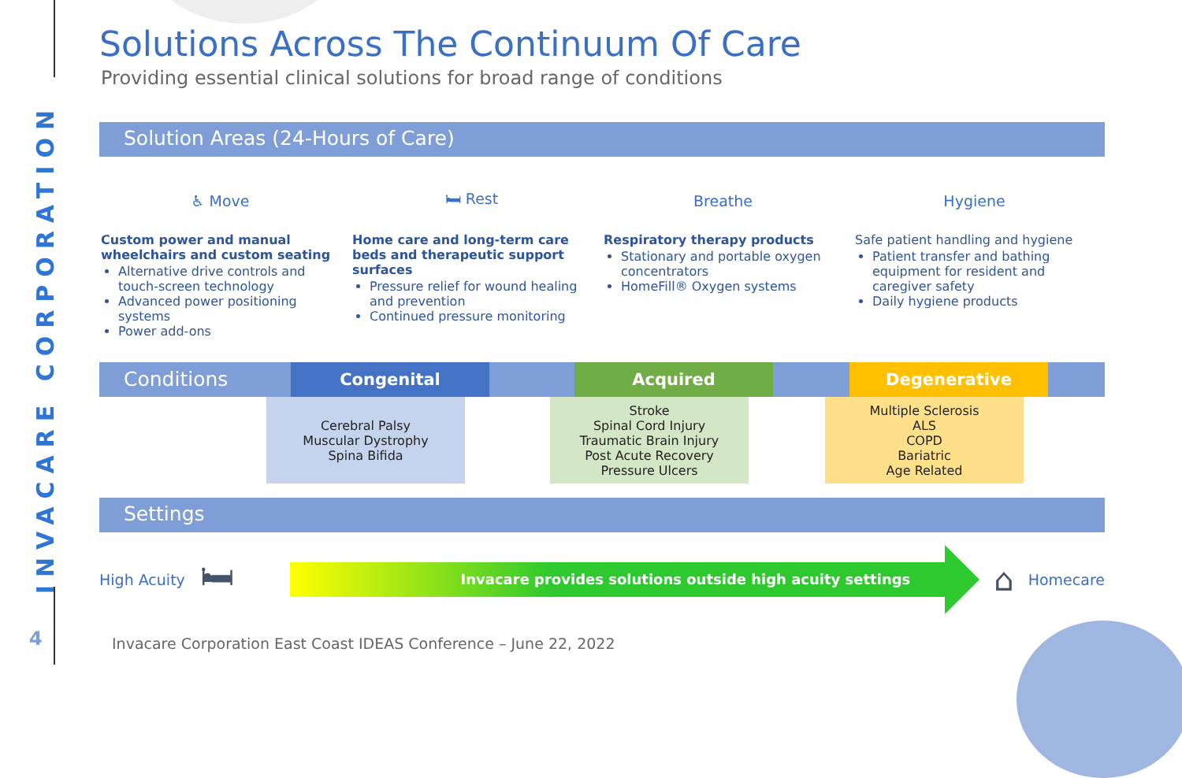INVACARE CORPORATION
4
Solutions Across The Continuum Of Care
Providing essential clinical solutions for broad range of conditions
Solution Areas (24-Hours of Care)
♿ Move
Custom power and manual wheelchairs and custom seating
Alternative drive controls and touch-screen technology
Advanced power positioning systems
Power add-ons
🛏 Rest
Home care and long-term care beds and therapeutic support surfaces
Pressure relief for wound healing and prevention
Continued pressure monitoring
Breathe
Respiratory therapy products
Stationary and portable oxygen concentrators
HomeFill® Oxygen systems
Hygiene
Safe patient handling and hygiene
Patient transfer and bathing equipment for resident and caregiver safety
Daily hygiene products
Conditions
Congenital Acquired Degenerative
Cerebral Palsy
Muscular Dystrophy
Spina Bifida
Stroke
Spinal Cord Injury
Traumatic Brain Injury
Post Acute Recovery
Pressure Ulcers
Multiple Sclerosis
ALS
COPD
Bariatric
Age Related
Settings
High Acuity
🛏
Invacare provides solutions outside high acuity settings
⌂
Homecare
Invacare Corporation East Coast IDEAS Conference – June 22, 2022